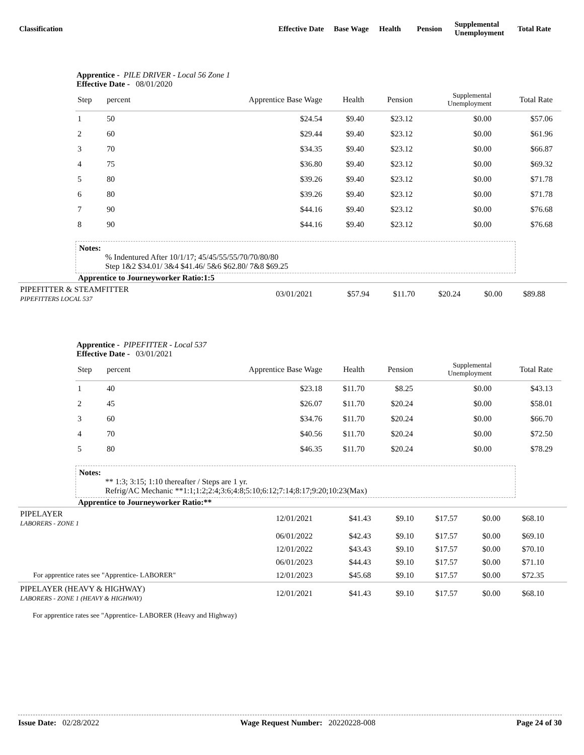| Classification | Effective Date | Base Wage | Health | Pension | Supplemental Unemployment | Total Rate |
Apprentice - PILE DRIVER - Local 56 Zone 1
Effective Date - 08/01/2020
| Step | percent | Apprentice Base Wage | Health | Pension | Supplemental Unemployment | Total Rate | |
| --- | --- | --- | --- | --- | --- | --- | --- |
| 1 | 50 | $24.54 | $9.40 | $23.12 | $0.00 | $57.06 | |
| 2 | 60 | $29.44 | $9.40 | $23.12 | $0.00 | $61.96 | |
| 3 | 70 | $34.35 | $9.40 | $23.12 | $0.00 | $66.87 | |
| 4 | 75 | $36.80 | $9.40 | $23.12 | $0.00 | $69.32 | |
| 5 | 80 | $39.26 | $9.40 | $23.12 | $0.00 | $71.78 | |
| 6 | 80 | $39.26 | $9.40 | $23.12 | $0.00 | $71.78 | |
| 7 | 90 | $44.16 | $9.40 | $23.12 | $0.00 | $76.68 | |
| 8 | 90 | $44.16 | $9.40 | $23.12 | $0.00 | $76.68 | |
Notes:
% Indentured After 10/1/17; 45/45/55/55/70/70/80/80
Step 1&2 $34.01/ 3&4 $41.46/ 5&6 $62.80/ 7&8 $69.25
Apprentice to Journeyworker Ratio:1:5
| PIPEFITTER & STEAMFITTER PIPEFITTERS LOCAL 537 | 03/01/2021 | $57.94 | $11.70 | $20.24 | $0.00 | $89.88 |
Apprentice - PIPEFITTER - Local 537
Effective Date - 03/01/2021
| Step | percent | Apprentice Base Wage | Health | Pension | Supplemental Unemployment | Total Rate | |
| --- | --- | --- | --- | --- | --- | --- | --- |
| 1 | 40 | $23.18 | $11.70 | $8.25 | $0.00 | $43.13 | |
| 2 | 45 | $26.07 | $11.70 | $20.24 | $0.00 | $58.01 | |
| 3 | 60 | $34.76 | $11.70 | $20.24 | $0.00 | $66.70 | |
| 4 | 70 | $40.56 | $11.70 | $20.24 | $0.00 | $72.50 | |
| 5 | 80 | $46.35 | $11.70 | $20.24 | $0.00 | $78.29 | |
Notes:
** 1:3; 3:15; 1:10 thereafter / Steps are 1 yr.
Refrig/AC Mechanic **1:1;1:2;2:4;3:6;4:8;5:10;6:12;7:14;8:17;9:20;10:23(Max)
Apprentice to Journeyworker Ratio:**
| PIPELAYER LABORERS - ZONE 1 | 12/01/2021 | $41.43 | $9.10 | $17.57 | $0.00 | $68.10 |
| | 06/01/2022 | $42.43 | $9.10 | $17.57 | $0.00 | $69.10 |
| | 12/01/2022 | $43.43 | $9.10 | $17.57 | $0.00 | $70.10 |
| | 06/01/2023 | $44.43 | $9.10 | $17.57 | $0.00 | $71.10 |
| For apprentice rates see "Apprentice- LABORER" | 12/01/2023 | $45.68 | $9.10 | $17.57 | $0.00 | $72.35 |
| PIPELAYER (HEAVY & HIGHWAY) LABORERS - ZONE 1 (HEAVY & HIGHWAY) | 12/01/2021 | $41.43 | $9.10 | $17.57 | $0.00 | $68.10 |
For apprentice rates see "Apprentice- LABORER (Heavy and Highway)
Issue Date: 02/28/2022 Wage Request Number: 20220228-008 Page 24 of 30